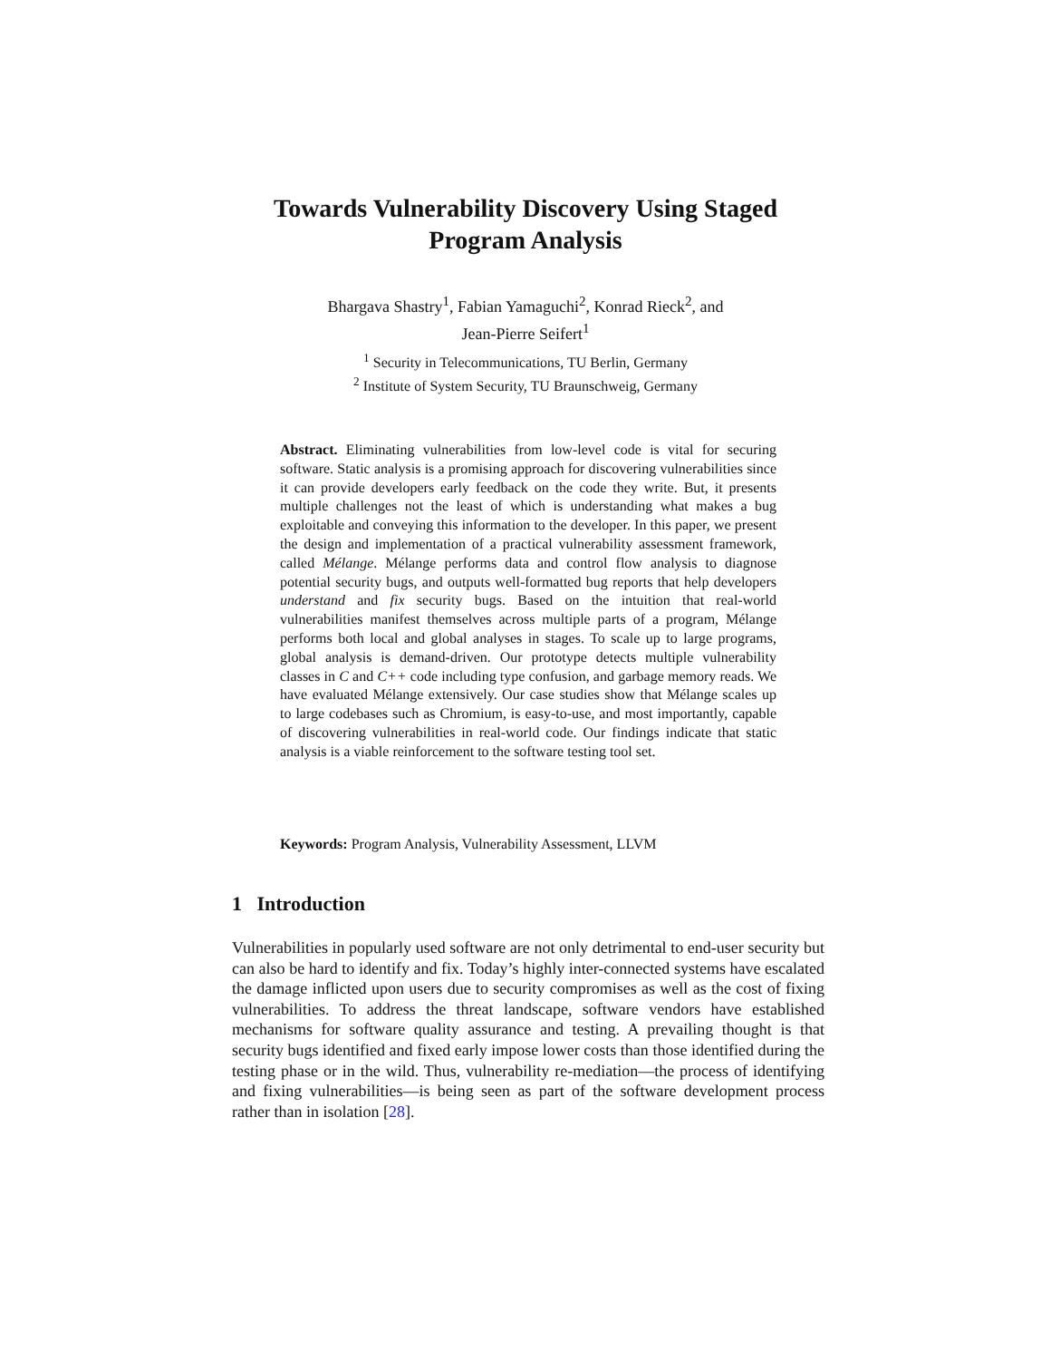Towards Vulnerability Discovery Using Staged
Program Analysis
Bhargava Shastry<sup>1</sup>, Fabian Yamaguchi<sup>2</sup>, Konrad Rieck<sup>2</sup>, and
Jean-Pierre Seifert<sup>1</sup>
<sup>1</sup> Security in Telecommunications, TU Berlin, Germany
<sup>2</sup> Institute of System Security, TU Braunschweig, Germany
Abstract. Eliminating vulnerabilities from low-level code is vital for securing software. Static analysis is a promising approach for discovering vulnerabilities since it can provide developers early feedback on the code they write. But, it presents multiple challenges not the least of which is understanding what makes a bug exploitable and conveying this information to the developer. In this paper, we present the design and implementation of a practical vulnerability assessment framework, called Mélange. Mélange performs data and control flow analysis to diagnose potential security bugs, and outputs well-formatted bug reports that help developers understand and fix security bugs. Based on the intuition that real-world vulnerabilities manifest themselves across multiple parts of a program, Mélange performs both local and global analyses in stages. To scale up to large programs, global analysis is demand-driven. Our prototype detects multiple vulnerability classes in C and C++ code including type confusion, and garbage memory reads. We have evaluated Mélange extensively. Our case studies show that Mélange scales up to large codebases such as Chromium, is easy-to-use, and most importantly, capable of discovering vulnerabilities in real-world code. Our findings indicate that static analysis is a viable reinforcement to the software testing tool set.
Keywords: Program Analysis, Vulnerability Assessment, LLVM
1 Introduction
Vulnerabilities in popularly used software are not only detrimental to end-user security but can also be hard to identify and fix. Today’s highly inter-connected systems have escalated the damage inflicted upon users due to security compromises as well as the cost of fixing vulnerabilities. To address the threat landscape, software vendors have established mechanisms for software quality assurance and testing. A prevailing thought is that security bugs identified and fixed early impose lower costs than those identified during the testing phase or in the wild. Thus, vulnerability re-mediation—the process of identifying and fixing vulnerabilities—is being seen as part of the software development process rather than in isolation [28].